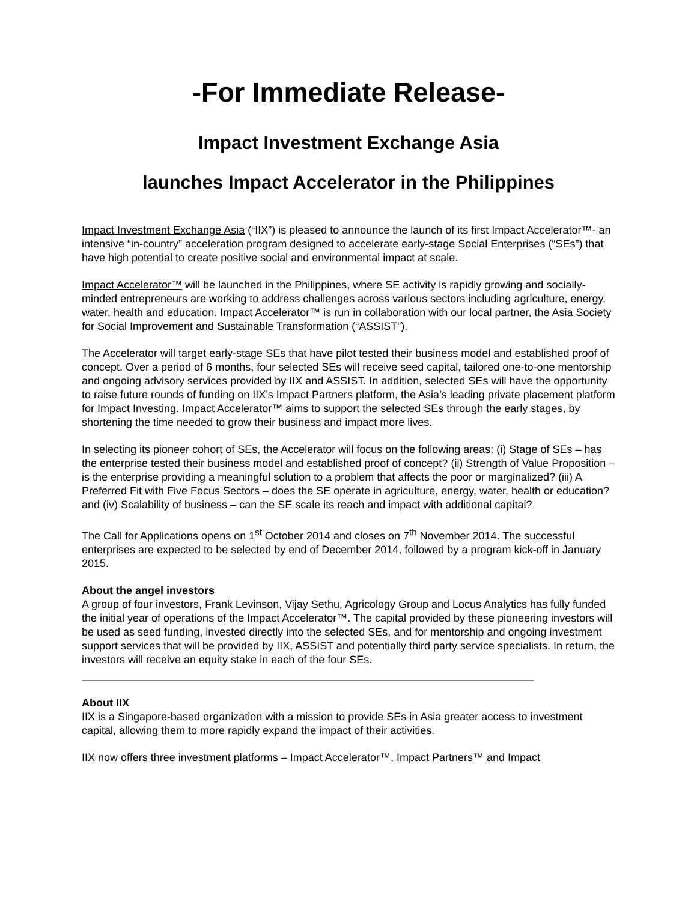-For Immediate Release-
Impact Investment Exchange Asia
launches Impact Accelerator in the Philippines
Impact Investment Exchange Asia (“IIX”) is pleased to announce the launch of its first Impact Accelerator™- an intensive “in-country” acceleration program designed to accelerate early-stage Social Enterprises (“SEs”) that have high potential to create positive social and environmental impact at scale.
Impact Accelerator™ will be launched in the Philippines, where SE activity is rapidly growing and socially-minded entrepreneurs are working to address challenges across various sectors including agriculture, energy, water, health and education. Impact Accelerator™ is run in collaboration with our local partner, the Asia Society for Social Improvement and Sustainable Transformation (“ASSIST”).
The Accelerator will target early-stage SEs that have pilot tested their business model and established proof of concept. Over a period of 6 months, four selected SEs will receive seed capital, tailored one-to-one mentorship and ongoing advisory services provided by IIX and ASSIST. In addition, selected SEs will have the opportunity to raise future rounds of funding on IIX’s Impact Partners platform, the Asia’s leading private placement platform for Impact Investing. Impact Accelerator™ aims to support the selected SEs through the early stages, by shortening the time needed to grow their business and impact more lives.
In selecting its pioneer cohort of SEs, the Accelerator will focus on the following areas: (i) Stage of SEs – has the enterprise tested their business model and established proof of concept? (ii) Strength of Value Proposition – is the enterprise providing a meaningful solution to a problem that affects the poor or marginalized? (iii) A Preferred Fit with Five Focus Sectors – does the SE operate in agriculture, energy, water, health or education? and (iv) Scalability of business – can the SE scale its reach and impact with additional capital?
The Call for Applications opens on 1<sup>st</sup> October 2014 and closes on 7<sup>th</sup> November 2014. The successful enterprises are expected to be selected by end of December 2014, followed by a program kick-off in January 2015.
About the angel investors
A group of four investors, Frank Levinson, Vijay Sethu, Agricology Group and Locus Analytics has fully funded the initial year of operations of the Impact Accelerator™. The capital provided by these pioneering investors will be used as seed funding, invested directly into the selected SEs, and for mentorship and ongoing investment support services that will be provided by IIX, ASSIST and potentially third party service specialists. In return, the investors will receive an equity stake in each of the four SEs.
About IIX
IIX is a Singapore-based organization with a mission to provide SEs in Asia greater access to investment capital, allowing them to more rapidly expand the impact of their activities.
IIX now offers three investment platforms – Impact Accelerator™, Impact Partners™ and Impact